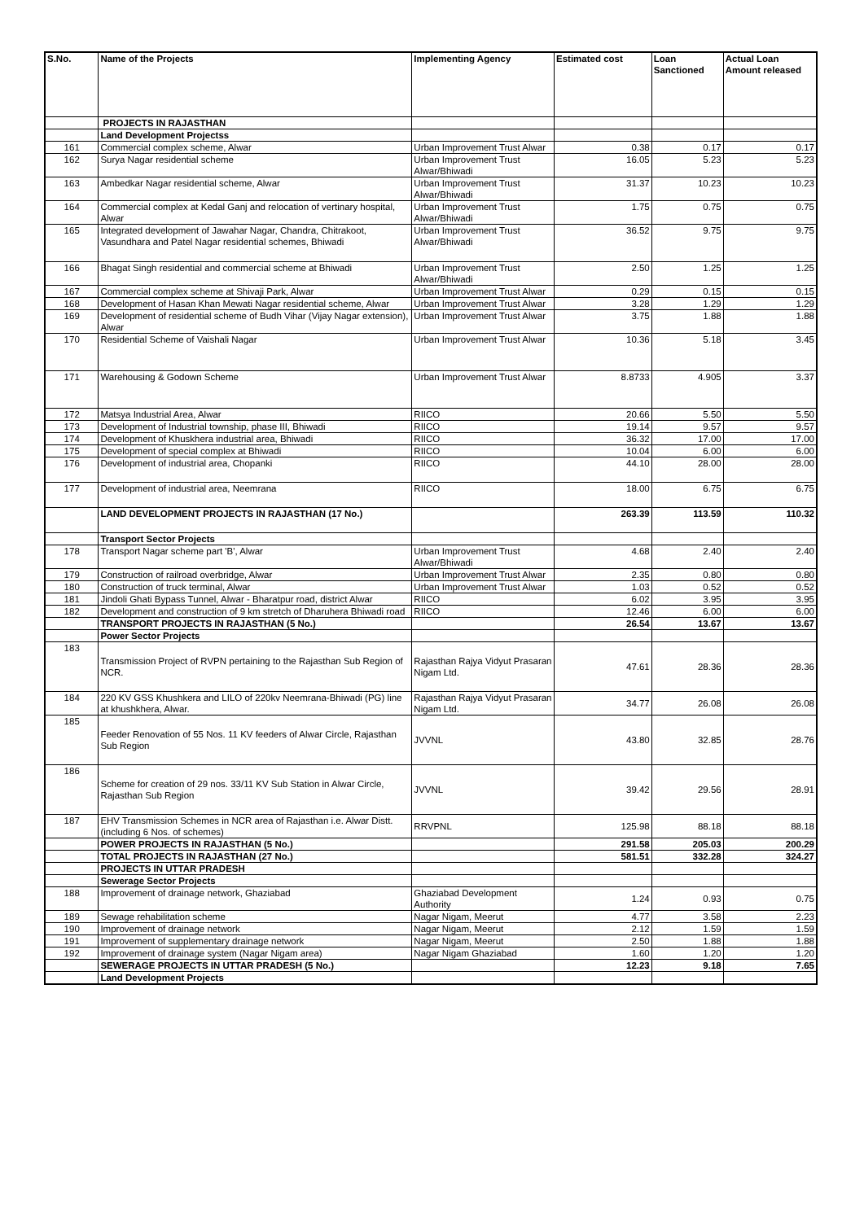| S.No. | Name of the Projects | Implementing Agency | Estimated cost | Loan Sanctioned | Actual Loan Amount released |
| --- | --- | --- | --- | --- | --- |
| | PROJECTS IN RAJASTHAN | | | | |
| | Land Development Projectss | | | | |
| 161 | Commercial complex scheme, Alwar | Urban Improvement Trust Alwar | 0.38 | 0.17 | 0.17 |
| 162 | Surya Nagar residential scheme | Urban Improvement Trust Alwar/Bhiwadi | 16.05 | 5.23 | 5.23 |
| 163 | Ambedkar Nagar residential scheme, Alwar | Urban Improvement Trust Alwar/Bhiwadi | 31.37 | 10.23 | 10.23 |
| 164 | Commercial complex at Kedal Ganj and relocation of vertinary hospital, Alwar | Urban Improvement Trust Alwar/Bhiwadi | 1.75 | 0.75 | 0.75 |
| 165 | Integrated development of Jawahar Nagar, Chandra, Chitrakoot, Vasundhara and Patel Nagar residential schemes, Bhiwadi | Urban Improvement Trust Alwar/Bhiwadi | 36.52 | 9.75 | 9.75 |
| 166 | Bhagat Singh residential and commercial scheme at Bhiwadi | Urban Improvement Trust Alwar/Bhiwadi | 2.50 | 1.25 | 1.25 |
| 167 | Commercial complex scheme at Shivaji Park, Alwar | Urban Improvement Trust Alwar | 0.29 | 0.15 | 0.15 |
| 168 | Development of Hasan Khan Mewati Nagar residential scheme, Alwar | Urban Improvement Trust Alwar | 3.28 | 1.29 | 1.29 |
| 169 | Development of residential scheme of Budh Vihar (Vijay Nagar extension), Alwar | Urban Improvement Trust Alwar | 3.75 | 1.88 | 1.88 |
| 170 | Residential Scheme of Vaishali Nagar | Urban Improvement Trust Alwar | 10.36 | 5.18 | 3.45 |
| 171 | Warehousing & Godown Scheme | Urban Improvement Trust Alwar | 8.8733 | 4.905 | 3.37 |
| 172 | Matsya Industrial Area, Alwar | RIICO | 20.66 | 5.50 | 5.50 |
| 173 | Development of Industrial township, phase III, Bhiwadi | RIICO | 19.14 | 9.57 | 9.57 |
| 174 | Development of Khuskhera industrial area, Bhiwadi | RIICO | 36.32 | 17.00 | 17.00 |
| 175 | Development of special complex at Bhiwadi | RIICO | 10.04 | 6.00 | 6.00 |
| 176 | Development of industrial area, Chopanki | RIICO | 44.10 | 28.00 | 28.00 |
| 177 | Development of industrial area, Neemrana | RIICO | 18.00 | 6.75 | 6.75 |
| | LAND DEVELOPMENT PROJECTS IN RAJASTHAN (17 No.) | | 263.39 | 113.59 | 110.32 |
| | Transport Sector Projects | | | | |
| 178 | Transport Nagar scheme part 'B', Alwar | Urban Improvement Trust Alwar/Bhiwadi | 4.68 | 2.40 | 2.40 |
| 179 | Construction of railroad overbridge, Alwar | Urban Improvement Trust Alwar | 2.35 | 0.80 | 0.80 |
| 180 | Construction of truck terminal, Alwar | Urban Improvement Trust Alwar | 1.03 | 0.52 | 0.52 |
| 181 | Jindoli Ghati Bypass Tunnel, Alwar - Bharatpur road, district Alwar | RIICO | 6.02 | 3.95 | 3.95 |
| 182 | Development and construction of 9 km stretch of Dharuhera Bhiwadi road | RIICO | 12.46 | 6.00 | 6.00 |
| | TRANSPORT PROJECTS IN RAJASTHAN (5 No.) | | 26.54 | 13.67 | 13.67 |
| | Power Sector Projects | | | | |
| 183 | Transmission Project of RVPN pertaining to the Rajasthan Sub Region of NCR. | Rajasthan Rajya Vidyut Prasaran Nigam Ltd. | 47.61 | 28.36 | 28.36 |
| 184 | 220 KV GSS Khushkera and LILO of 220kv Neemrana-Bhiwadi (PG) line at khushkhera, Alwar. | Rajasthan Rajya Vidyut Prasaran Nigam Ltd. | 34.77 | 26.08 | 26.08 |
| 185 | Feeder Renovation of 55 Nos. 11 KV feeders of Alwar Circle, Rajasthan Sub Region | JVVNL | 43.80 | 32.85 | 28.76 |
| 186 | Scheme for creation of 29 nos. 33/11 KV Sub Station in Alwar Circle, Rajasthan Sub Region | JVVNL | 39.42 | 29.56 | 28.91 |
| 187 | EHV Transmission Schemes in NCR area of Rajasthan i.e. Alwar Distt. (including 6 Nos. of schemes) | RRVPNL | 125.98 | 88.18 | 88.18 |
| | POWER PROJECTS IN RAJASTHAN (5 No.) | | 291.58 | 205.03 | 200.29 |
| | TOTAL PROJECTS IN RAJASTHAN (27 No.) | | 581.51 | 332.28 | 324.27 |
| | PROJECTS IN UTTAR PRADESH | | | | |
| | Sewerage Sector Projects | | | | |
| 188 | Improvement of drainage network, Ghaziabad | Ghaziabad Development Authority | 1.24 | 0.93 | 0.75 |
| 189 | Sewage rehabilitation scheme | Nagar Nigam, Meerut | 4.77 | 3.58 | 2.23 |
| 190 | Improvement of drainage network | Nagar Nigam, Meerut | 2.12 | 1.59 | 1.59 |
| 191 | Improvement of supplementary drainage network | Nagar Nigam, Meerut | 2.50 | 1.88 | 1.88 |
| 192 | Improvement of drainage system (Nagar Nigam area) | Nagar Nigam Ghaziabad | 1.60 | 1.20 | 1.20 |
| | SEWERAGE PROJECTS IN UTTAR PRADESH (5 No.) | | 12.23 | 9.18 | 7.65 |
| | Land Development Projects | | | | |